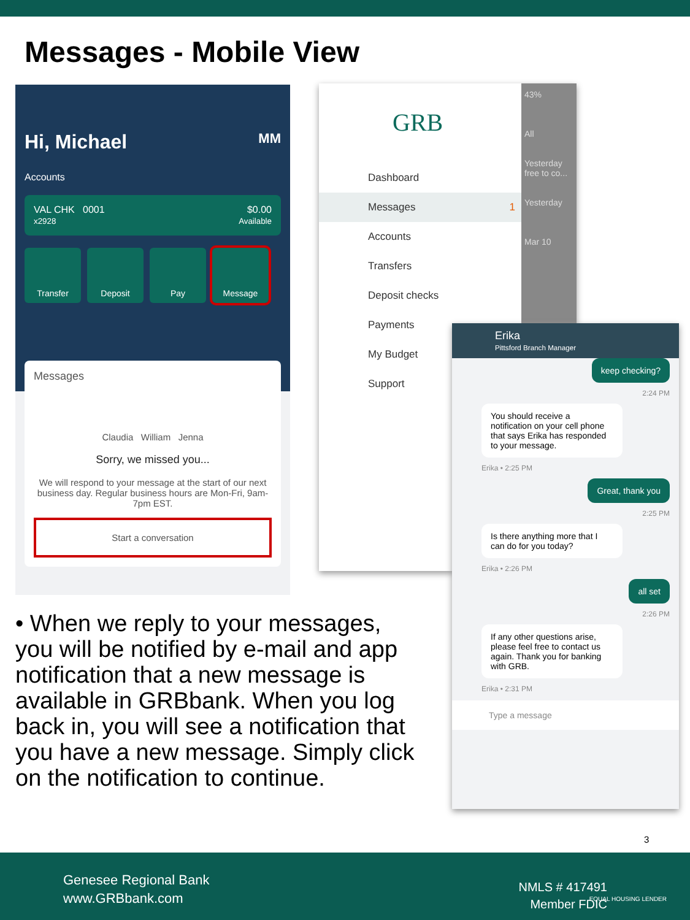Messages - Mobile View
Hi, Michael MM
Accounts
VAL CHK 0001
x2928
$0.00
Available
Transfer Deposit Pay Message
Messages
Claudia William Jenna
Sorry, we missed you...
We will respond to your message at the start of our next business day. Regular business hours are Mon-Fri, 9am-7pm EST.
Start a conversation
GRB
43%
All
Yesterday
free to co...
Yesterday
Mar 10
Dashboard
Messages 1
Accounts
Transfers
Deposit checks
Payments
My Budget
Support
Erika
Pittsford Branch Manager
keep checking?
2:24 PM
You should receive a notification on your cell phone that says Erika has responded to your message.
Erika • 2:25 PM
Great, thank you
2:25 PM
Is there anything more that I can do for you today?
Erika • 2:26 PM
all set
2:26 PM
If any other questions arise, please feel free to contact us again. Thank you for banking with GRB.
Erika • 2:31 PM
Type a message
• When we reply to your messages, you will be notified by e-mail and app notification that a new message is available in GRBbank. When you log back in, you will see a notification that you have a new message. Simply click on the notification to continue.
3
Genesee Regional Bank
www.GRBbank.com
NMLS # 417491
Member FDIC
EQUAL HOUSING LENDER